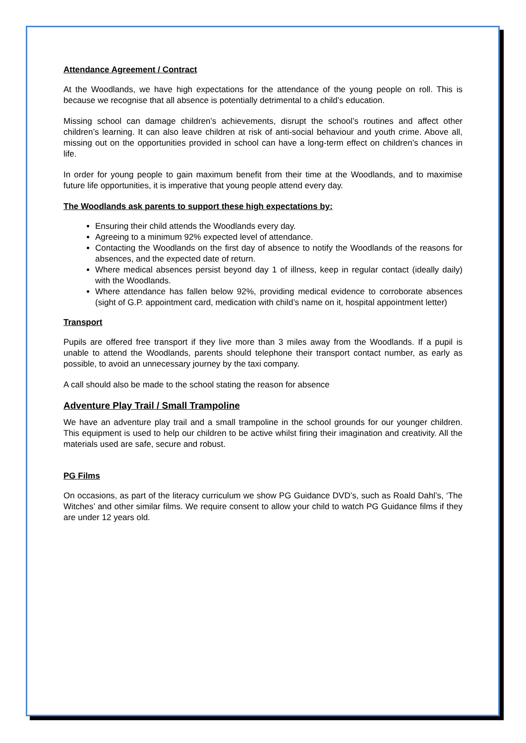Attendance Agreement / Contract
At the Woodlands, we have high expectations for the attendance of the young people on roll. This is because we recognise that all absence is potentially detrimental to a child’s education.
Missing school can damage children’s achievements, disrupt the school’s routines and affect other children’s learning. It can also leave children at risk of anti-social behaviour and youth crime. Above all, missing out on the opportunities provided in school can have a long-term effect on children’s chances in life.
In order for young people to gain maximum benefit from their time at the Woodlands, and to maximise future life opportunities, it is imperative that young people attend every day.
The Woodlands ask parents to support these high expectations by:
Ensuring their child attends the Woodlands every day.
Agreeing to a minimum 92% expected level of attendance.
Contacting the Woodlands on the first day of absence to notify the Woodlands of the reasons for absences, and the expected date of return.
Where medical absences persist beyond day 1 of illness, keep in regular contact (ideally daily) with the Woodlands.
Where attendance has fallen below 92%, providing medical evidence to corroborate absences (sight of G.P. appointment card, medication with child’s name on it, hospital appointment letter)
Transport
Pupils are offered free transport if they live more than 3 miles away from the Woodlands. If a pupil is unable to attend the Woodlands, parents should telephone their transport contact number, as early as possible, to avoid an unnecessary journey by the taxi company.
A call should also be made to the school stating the reason for absence
Adventure Play Trail / Small Trampoline
We have an adventure play trail and a small trampoline in the school grounds for our younger children. This equipment is used to help our children to be active whilst firing their imagination and creativity. All the materials used are safe, secure and robust.
PG Films
On occasions, as part of the literacy curriculum we show PG Guidance DVD’s, such as Roald Dahl’s, ‘The Witches’ and other similar films. We require consent to allow your child to watch PG Guidance films if they are under 12 years old.